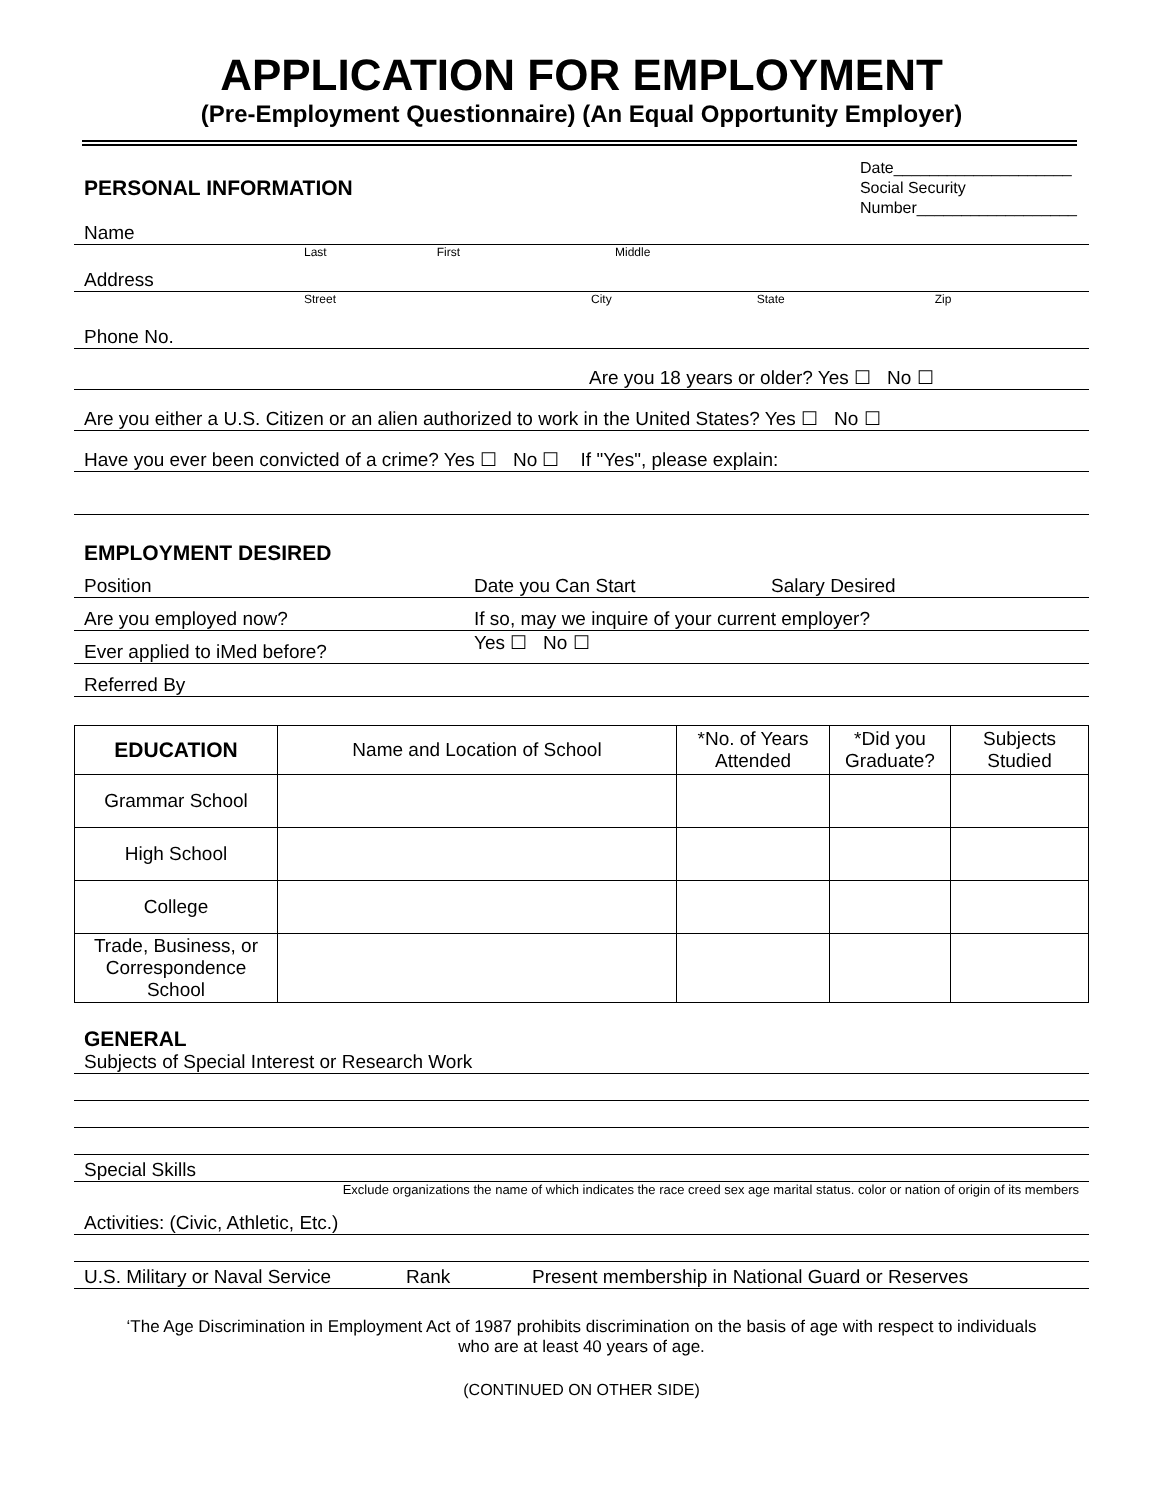APPLICATION FOR EMPLOYMENT
(Pre-Employment Questionnaire) (An Equal Opportunity Employer)
PERSONAL INFORMATION
Date____________________
Social Security
Number__________________
Name
Last First Middle
Address
Street City State Zip
Phone No.
Are you 18 years or older? Yes ☐ No ☐
Are you either a U.S. Citizen or an alien authorized to work in the United States? Yes ☐ No ☐
Have you ever been convicted of a crime? Yes ☐ No ☐ If "Yes", please explain:
EMPLOYMENT DESIRED
Position Date you Can Start Salary Desired
Are you employed now? If so, may we inquire of your current employer?
Ever applied to iMed before? Yes ☐ No ☐
Referred By
| EDUCATION | Name and Location of School | *No. of Years Attended | *Did you Graduate? | Subjects Studied |
| --- | --- | --- | --- | --- |
| Grammar School | | | | |
| High School | | | | |
| College | | | | |
| Trade, Business, or Correspondence School | | | | |
GENERAL
Subjects of Special Interest or Research Work
Special Skills
Exclude organizations the name of which indicates the race creed sex age marital status. color or nation of origin of its members
Activities: (Civic, Athletic, Etc.)
U.S. Military or Naval Service Rank Present membership in National Guard or Reserves
‘The Age Discrimination in Employment Act of 1987 prohibits discrimination on the basis of age with respect to individuals who are at least 40 years of age.
(CONTINUED ON OTHER SIDE)